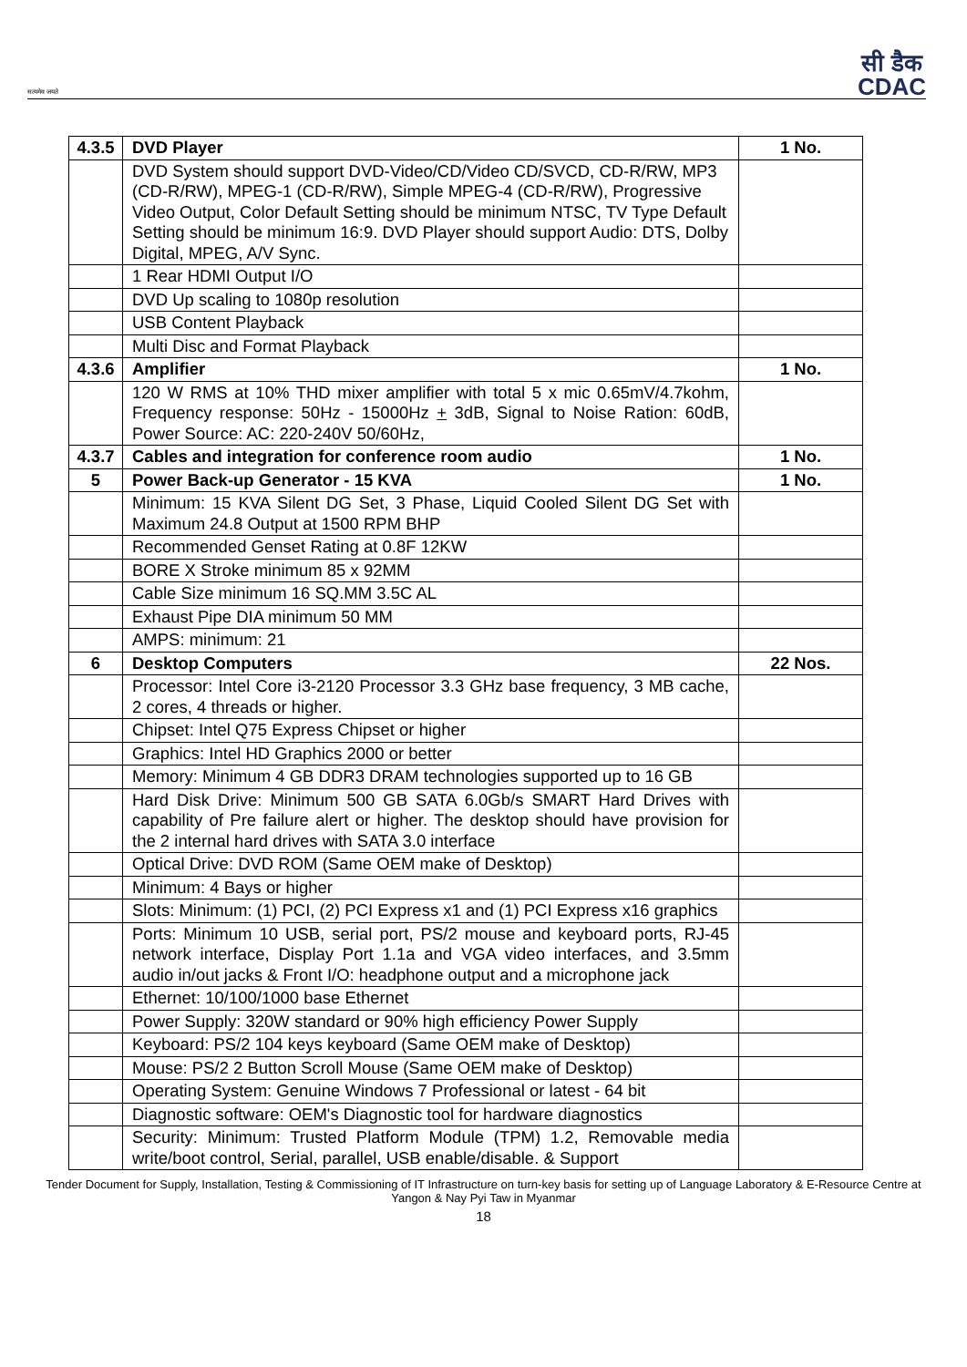सत्यमेव जयते
सी डैक
CDAC
| 4.3.5 | DVD Player | 1 No. |
| | DVD System should support DVD-Video/CD/Video CD/SVCD, CD-R/RW, MP3 (CD-R/RW), MPEG-1 (CD-R/RW), Simple MPEG-4 (CD-R/RW), Progressive Video Output, Color Default Setting should be minimum NTSC, TV Type Default Setting should be minimum 16:9. DVD Player should support Audio: DTS, Dolby Digital, MPEG, A/V Sync. | |
| | 1 Rear HDMI Output I/O | |
| | DVD Up scaling to 1080p resolution | |
| | USB Content Playback | |
| | Multi Disc and Format Playback | |
| 4.3.6 | Amplifier | 1 No. |
| | 120 W RMS at 10% THD mixer amplifier with total 5 x mic 0.65mV/4.7kohm, Frequency response: 50Hz - 15000Hz + 3dB, Signal to Noise Ration: 60dB, Power Source: AC: 220-240V 50/60Hz, | |
| 4.3.7 | Cables and integration for conference room audio | 1 No. |
| 5 | Power Back-up Generator - 15 KVA | 1 No. |
| | Minimum: 15 KVA Silent DG Set, 3 Phase, Liquid Cooled Silent DG Set with Maximum 24.8 Output at 1500 RPM BHP | |
| | Recommended Genset Rating at 0.8F 12KW | |
| | BORE X Stroke minimum 85 x 92MM | |
| | Cable Size minimum 16 SQ.MM 3.5C AL | |
| | Exhaust Pipe DIA minimum 50 MM | |
| | AMPS: minimum: 21 | |
| 6 | Desktop Computers | 22 Nos. |
| | Processor: Intel Core i3-2120 Processor 3.3 GHz base frequency, 3 MB cache, 2 cores, 4 threads or higher. | |
| | Chipset: Intel Q75 Express Chipset or higher | |
| | Graphics: Intel HD Graphics 2000 or better | |
| | Memory: Minimum 4 GB DDR3 DRAM technologies supported up to 16 GB | |
| | Hard Disk Drive: Minimum 500 GB SATA 6.0Gb/s SMART Hard Drives with capability of Pre failure alert or higher. The desktop should have provision for the 2 internal hard drives with SATA 3.0 interface | |
| | Optical Drive: DVD ROM (Same OEM make of Desktop) | |
| | Minimum: 4 Bays or higher | |
| | Slots: Minimum: (1) PCI, (2) PCI Express x1 and (1) PCI Express x16 graphics | |
| | Ports: Minimum 10 USB, serial port, PS/2 mouse and keyboard ports, RJ-45 network interface, Display Port 1.1a and VGA video interfaces, and 3.5mm audio in/out jacks & Front I/O: headphone output and a microphone jack | |
| | Ethernet: 10/100/1000 base Ethernet | |
| | Power Supply: 320W standard or 90% high efficiency Power Supply | |
| | Keyboard: PS/2 104 keys keyboard (Same OEM make of Desktop) | |
| | Mouse: PS/2 2 Button Scroll Mouse (Same OEM make of Desktop) | |
| | Operating System: Genuine Windows 7 Professional or latest - 64 bit | |
| | Diagnostic software: OEM's Diagnostic tool for hardware diagnostics | |
| | Security: Minimum: Trusted Platform Module (TPM) 1.2, Removable media write/boot control, Serial, parallel, USB enable/disable. & Support | |
Tender Document for Supply, Installation, Testing & Commissioning of IT Infrastructure on turn-key basis for setting up of Language Laboratory & E-Resource Centre at Yangon & Nay Pyi Taw in Myanmar
18